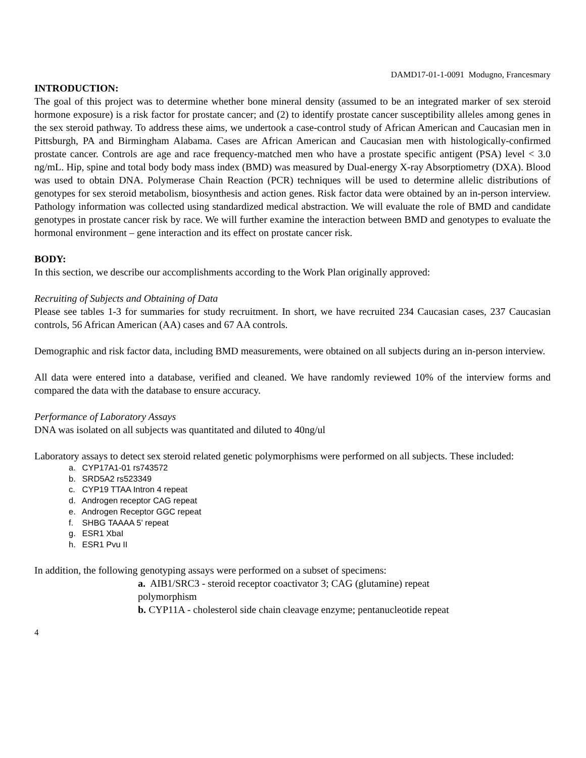DAMD17-01-1-0091 Modugno, Francesmary
INTRODUCTION:
The goal of this project was to determine whether bone mineral density (assumed to be an integrated marker of sex steroid hormone exposure) is a risk factor for prostate cancer; and (2) to identify prostate cancer susceptibility alleles among genes in the sex steroid pathway. To address these aims, we undertook a case-control study of African American and Caucasian men in Pittsburgh, PA and Birmingham Alabama. Cases are African American and Caucasian men with histologically-confirmed prostate cancer. Controls are age and race frequency-matched men who have a prostate specific antigent (PSA) level < 3.0 ng/mL. Hip, spine and total body body mass index (BMD) was measured by Dual-energy X-ray Absorptiometry (DXA). Blood was used to obtain DNA. Polymerase Chain Reaction (PCR) techniques will be used to determine allelic distributions of genotypes for sex steroid metabolism, biosynthesis and action genes. Risk factor data were obtained by an in-person interview. Pathology information was collected using standardized medical abstraction. We will evaluate the role of BMD and candidate genotypes in prostate cancer risk by race. We will further examine the interaction between BMD and genotypes to evaluate the hormonal environment – gene interaction and its effect on prostate cancer risk.
BODY:
In this section, we describe our accomplishments according to the Work Plan originally approved:
Recruiting of Subjects and Obtaining of Data
Please see tables 1-3 for summaries for study recruitment. In short, we have recruited 234 Caucasian cases, 237 Caucasian controls, 56 African American (AA) cases and 67 AA controls.
Demographic and risk factor data, including BMD measurements, were obtained on all subjects during an in-person interview.
All data were entered into a database, verified and cleaned. We have randomly reviewed 10% of the interview forms and compared the data with the database to ensure accuracy.
Performance of Laboratory Assays
DNA was isolated on all subjects was quantitated and diluted to 40ng/ul
Laboratory assays to detect sex steroid related genetic polymorphisms were performed on all subjects. These included:
a. CYP17A1-01 rs743572
b. SRD5A2 rs523349
c. CYP19 TTAA Intron 4 repeat
d. Androgen receptor CAG repeat
e. Androgen Receptor GGC repeat
f. SHBG TAAAA 5’ repeat
g. ESR1 XbaI
h. ESR1 Pvu II
In addition, the following genotyping assays were performed on a subset of specimens:
a. AIB1/SRC3 - steroid receptor coactivator 3; CAG (glutamine) repeat
polymorphism
b. CYP11A - cholesterol side chain cleavage enzyme; pentanucleotide repeat
4